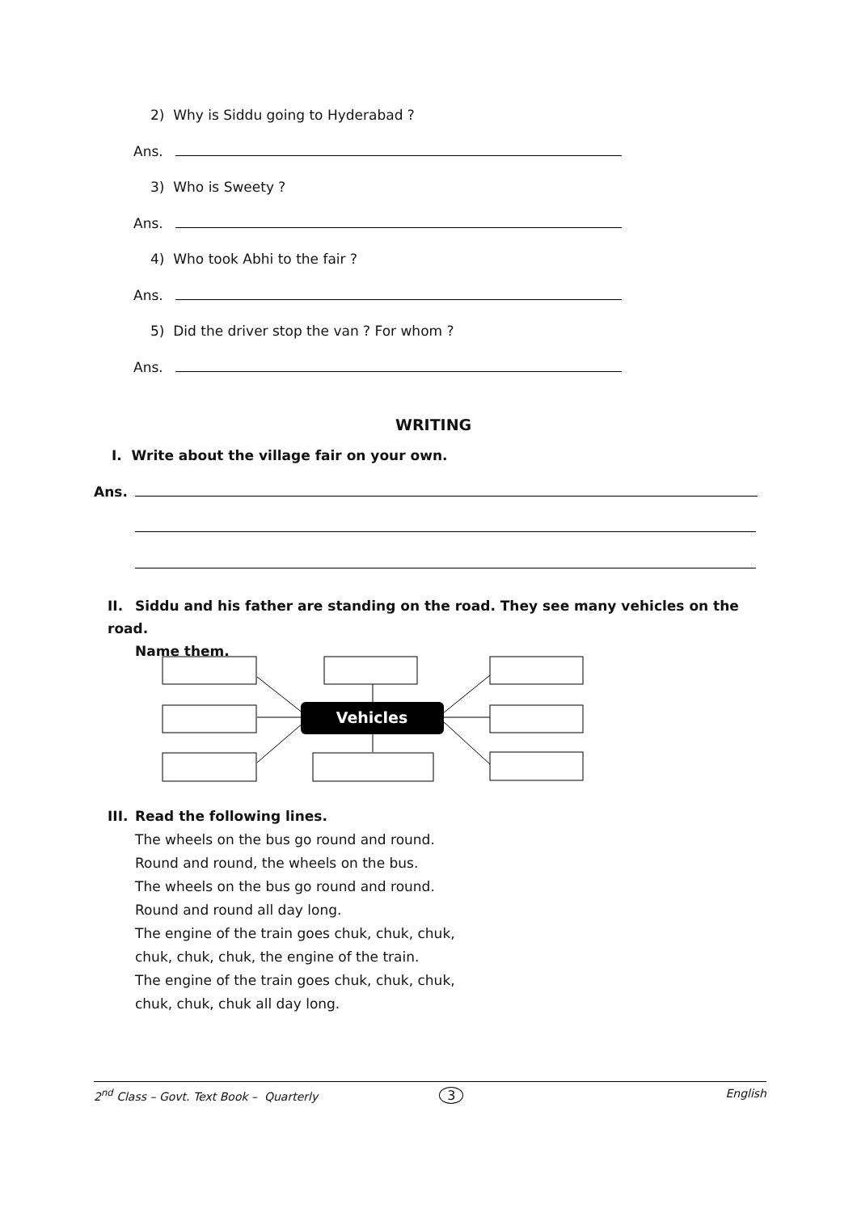2) Why is Siddu going to Hyderabad ?
Ans.
3) Who is Sweety ?
Ans.
4) Who took Abhi to the fair ?
Ans.
5) Did the driver stop the van ? For whom ?
Ans.
WRITING
I. Write about the village fair on your own.
Ans.
II. Siddu and his father are standing on the road. They see many vehicles on the road.
Name them.
Vehicles
III. Read the following lines.
The wheels on the bus go round and round.
Round and round, the wheels on the bus.
The wheels on the bus go round and round.
Round and round all day long.
The engine of the train goes chuk, chuk, chuk,
chuk, chuk, chuk, the engine of the train.
The engine of the train goes chuk, chuk, chuk,
chuk, chuk, chuk all day long.
2<sup>nd</sup> Class – Govt. Text Book – Quarterly 3 English